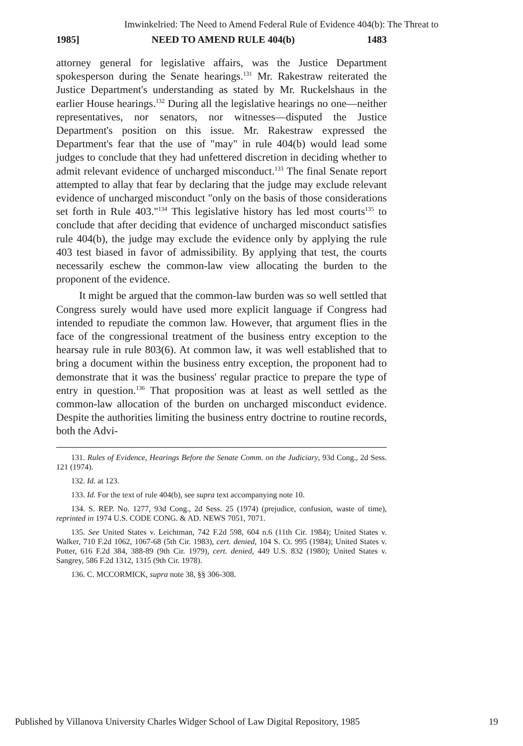Imwinkelried: The Need to Amend Federal Rule of Evidence 404(b): The Threat to
1985] NEED TO AMEND RULE 404(b) 1483
attorney general for legislative affairs, was the Justice Department spokesperson during the Senate hearings.<sup>131</sup> Mr. Rakestraw reiterated the Justice Department's understanding as stated by Mr. Ruckelshaus in the earlier House hearings.<sup>132</sup> During all the legislative hearings no one—neither representatives, nor senators, nor witnesses—disputed the Justice Department's position on this issue. Mr. Rakestraw expressed the Department's fear that the use of "may" in rule 404(b) would lead some judges to conclude that they had unfettered discretion in deciding whether to admit relevant evidence of uncharged misconduct.<sup>133</sup> The final Senate report attempted to allay that fear by declaring that the judge may exclude relevant evidence of uncharged misconduct "only on the basis of those considerations set forth in Rule 403."<sup>134</sup> This legislative history has led most courts<sup>135</sup> to conclude that after deciding that evidence of uncharged misconduct satisfies rule 404(b), the judge may exclude the evidence only by applying the rule 403 test biased in favor of admissibility. By applying that test, the courts necessarily eschew the common-law view allocating the burden to the proponent of the evidence.
It might be argued that the common-law burden was so well settled that Congress surely would have used more explicit language if Congress had intended to repudiate the common law. However, that argument flies in the face of the congressional treatment of the business entry exception to the hearsay rule in rule 803(6). At common law, it was well established that to bring a document within the business entry exception, the proponent had to demonstrate that it was the business' regular practice to prepare the type of entry in question.<sup>136</sup> That proposition was at least as well settled as the common-law allocation of the burden on uncharged misconduct evidence. Despite the authorities limiting the business entry doctrine to routine records, both the Advi-
131. Rules of Evidence, Hearings Before the Senate Comm. on the Judiciary, 93d Cong., 2d Sess. 121 (1974).
132. Id. at 123.
133. Id. For the text of rule 404(b), see supra text accompanying note 10.
134. S. REP. No. 1277, 93d Cong., 2d Sess. 25 (1974) (prejudice, confusion, waste of time), reprinted in 1974 U.S. CODE CONG. & AD. NEWS 7051, 7071.
135. See United States v. Leichtman, 742 F.2d 598, 604 n.6 (11th Cir. 1984); United States v. Walker, 710 F.2d 1062, 1067-68 (5th Cir. 1983), cert. denied, 104 S. Ct. 995 (1984); United States v. Potter, 616 F.2d 384, 388-89 (9th Cir. 1979), cert. denied, 449 U.S. 832 (1980); United States v. Sangrey, 586 F.2d 1312, 1315 (9th Cir. 1978).
136. C. MCCORMICK, supra note 38, §§ 306-308.
Published by Villanova University Charles Widger School of Law Digital Repository, 1985 19